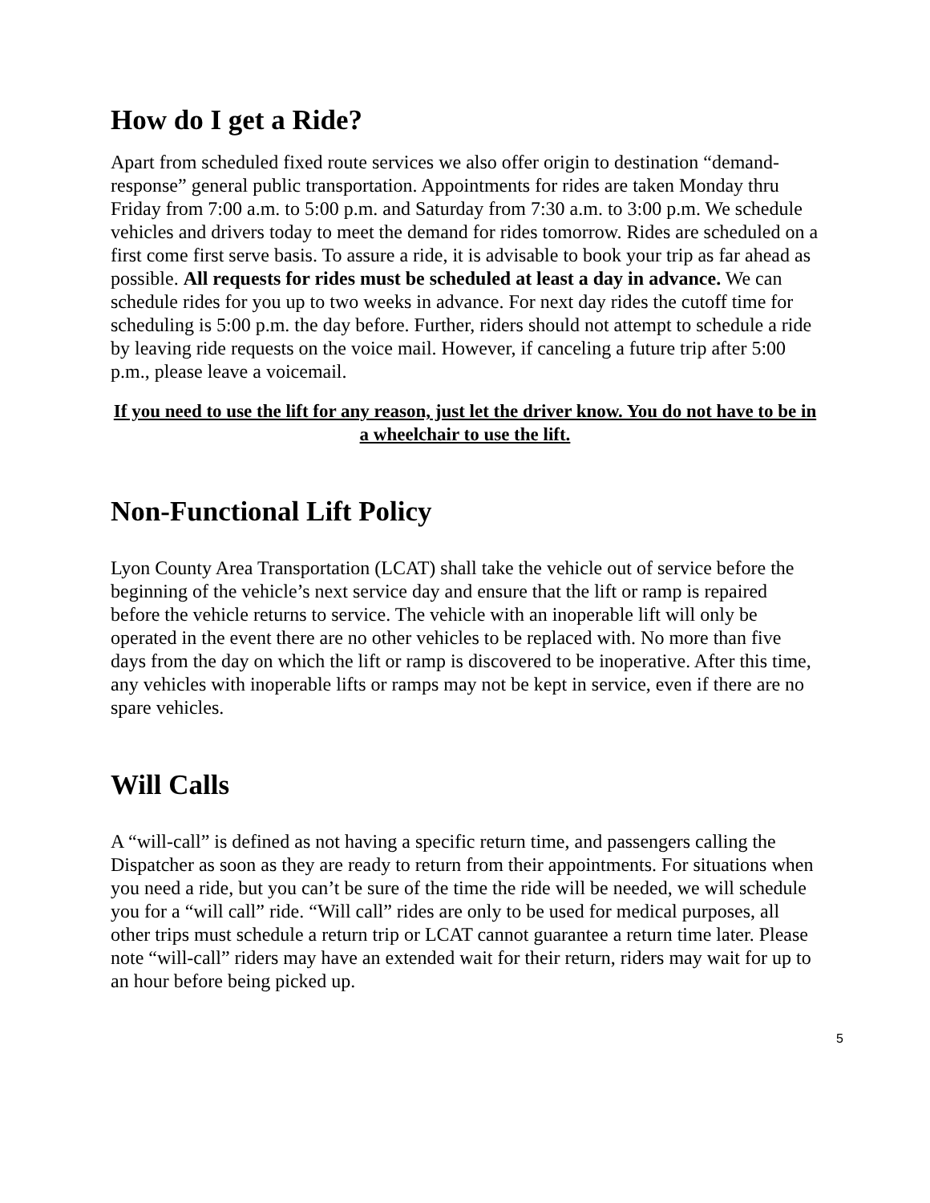How do I get a Ride?
Apart from scheduled fixed route services we also offer origin to destination “demand-response” general public transportation. Appointments for rides are taken Monday thru Friday from 7:00 a.m. to 5:00 p.m. and Saturday from 7:30 a.m. to 3:00 p.m. We schedule vehicles and drivers today to meet the demand for rides tomorrow. Rides are scheduled on a first come first serve basis. To assure a ride, it is advisable to book your trip as far ahead as possible. All requests for rides must be scheduled at least a day in advance. We can schedule rides for you up to two weeks in advance. For next day rides the cutoff time for scheduling is 5:00 p.m. the day before. Further, riders should not attempt to schedule a ride by leaving ride requests on the voice mail. However, if canceling a future trip after 5:00 p.m., please leave a voicemail.
If you need to use the lift for any reason, just let the driver know. You do not have to be in a wheelchair to use the lift.
Non-Functional Lift Policy
Lyon County Area Transportation (LCAT) shall take the vehicle out of service before the beginning of the vehicle’s next service day and ensure that the lift or ramp is repaired before the vehicle returns to service. The vehicle with an inoperable lift will only be operated in the event there are no other vehicles to be replaced with. No more than five days from the day on which the lift or ramp is discovered to be inoperative. After this time, any vehicles with inoperable lifts or ramps may not be kept in service, even if there are no spare vehicles.
Will Calls
A “will-call” is defined as not having a specific return time, and passengers calling the Dispatcher as soon as they are ready to return from their appointments. For situations when you need a ride, but you can’t be sure of the time the ride will be needed, we will schedule you for a “will call” ride. “Will call” rides are only to be used for medical purposes, all other trips must schedule a return trip or LCAT cannot guarantee a return time later. Please note “will-call” riders may have an extended wait for their return, riders may wait for up to an hour before being picked up.
5